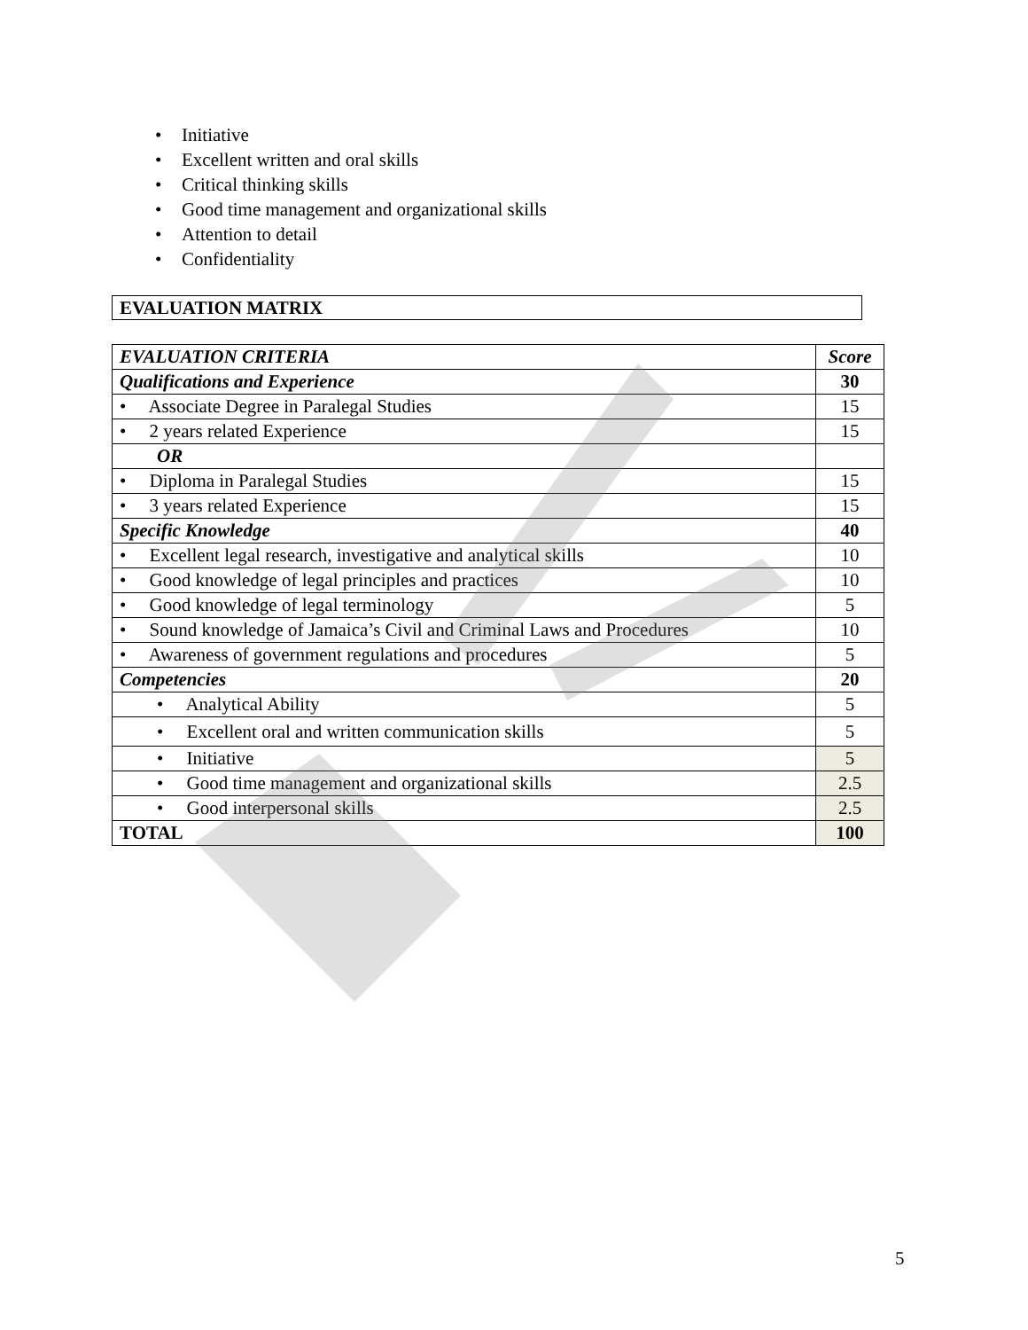• Initiative
• Excellent written and oral skills
• Critical thinking skills
• Good time management and organizational skills
• Attention to detail
• Confidentiality
EVALUATION MATRIX
| EVALUATION CRITERIA | Score |
| Qualifications and Experience | 30 |
| • Associate Degree in Paralegal Studies | 15 |
| • 2 years related Experience | 15 |
| OR | |
| • Diploma in Paralegal Studies | 15 |
| • 3 years related Experience | 15 |
| Specific Knowledge | 40 |
| • Excellent legal research, investigative and analytical skills | 10 |
| • Good knowledge of legal principles and practices | 10 |
| • Good knowledge of legal terminology | 5 |
| • Sound knowledge of Jamaica’s Civil and Criminal Laws and Procedures | 10 |
| • Awareness of government regulations and procedures | 5 |
| Competencies | 20 |
| • Analytical Ability | 5 |
| • Excellent oral and written communication skills | 5 |
| • Initiative | 5 |
| • Good time management and organizational skills | 2.5 |
| • Good interpersonal skills | 2.5 |
| TOTAL | 100 |
5